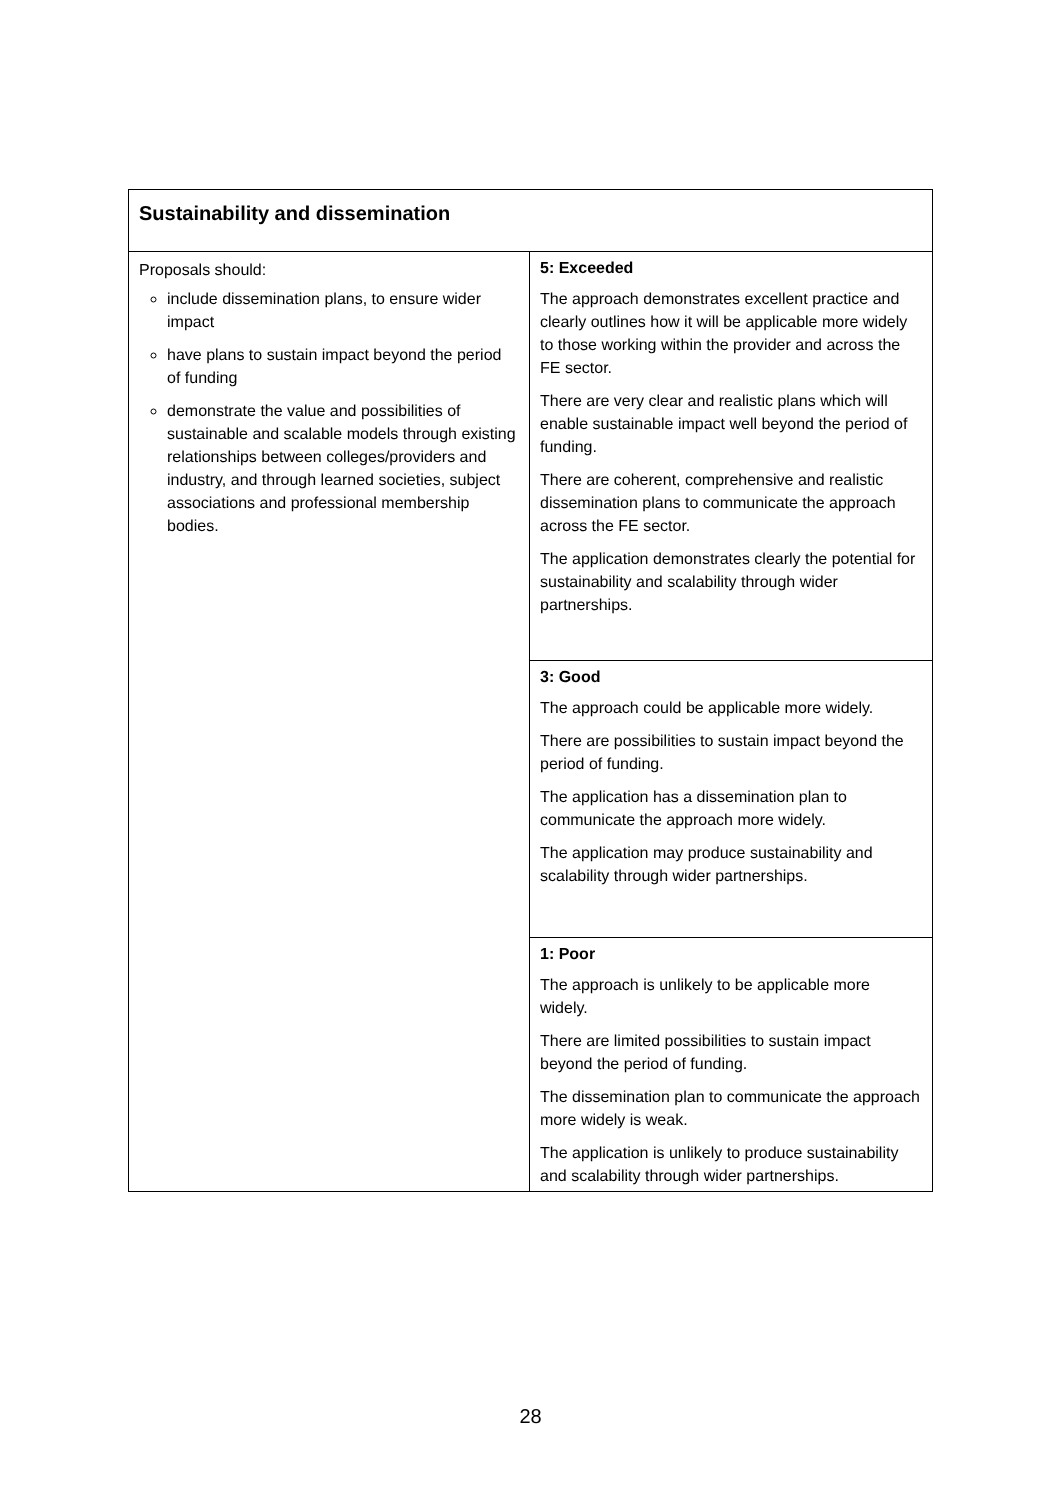| Sustainability and dissemination | |
| Proposals should: include dissemination plans, to ensure wider impact have plans to sustain impact beyond the period of funding demonstrate the value and possibilities of sustainable and scalable models through existing relationships between colleges/providers and industry, and through learned societies, subject associations and professional membership bodies. | 5: Exceeded The approach demonstrates excellent practice and clearly outlines how it will be applicable more widely to those working within the provider and across the FE sector. There are very clear and realistic plans which will enable sustainable impact well beyond the period of funding. There are coherent, comprehensive and realistic dissemination plans to communicate the approach across the FE sector. The application demonstrates clearly the potential for sustainability and scalability through wider partnerships. |
| | 3: Good The approach could be applicable more widely. There are possibilities to sustain impact beyond the period of funding. The application has a dissemination plan to communicate the approach more widely. The application may produce sustainability and scalability through wider partnerships. |
| | 1: Poor The approach is unlikely to be applicable more widely. There are limited possibilities to sustain impact beyond the period of funding. The dissemination plan to communicate the approach more widely is weak. The application is unlikely to produce sustainability and scalability through wider partnerships. |
28